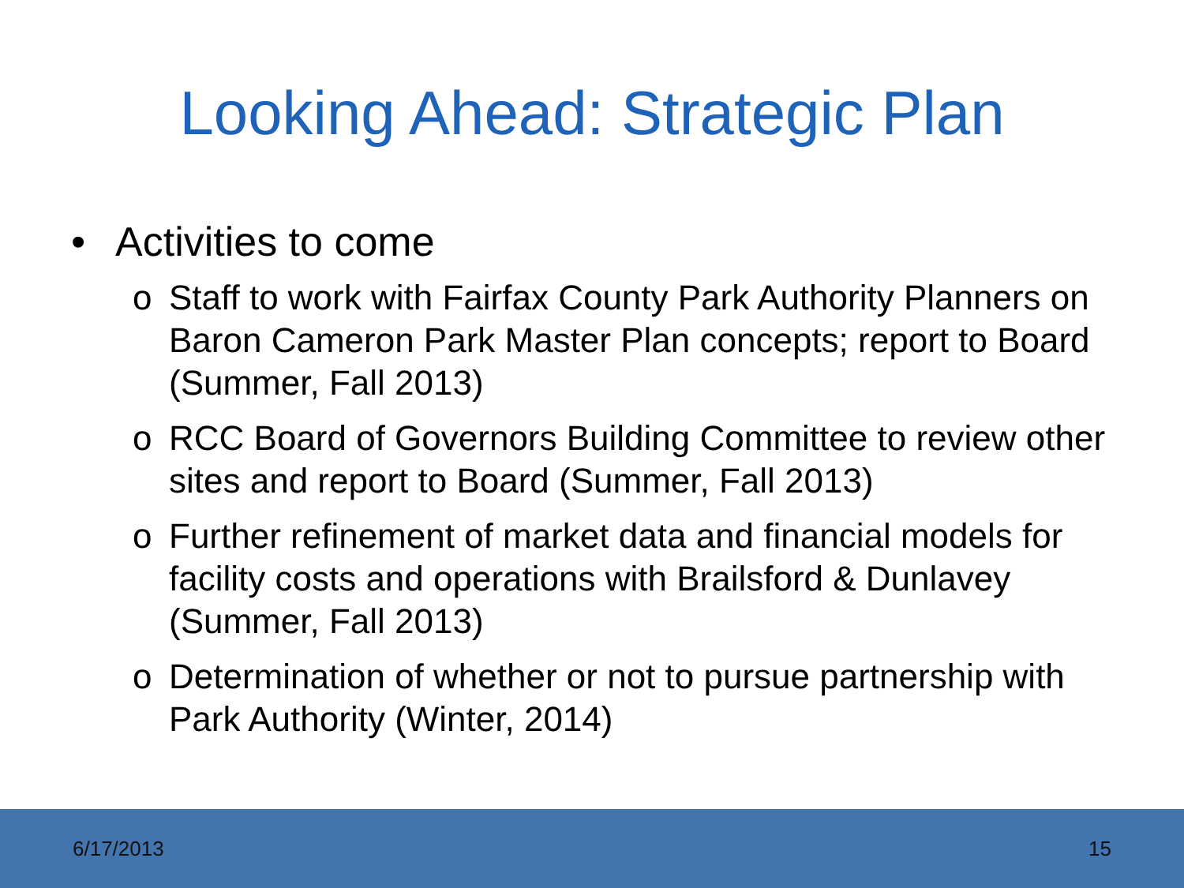Looking Ahead: Strategic Plan
• Activities to come
o Staff to work with Fairfax County Park Authority Planners on Baron Cameron Park Master Plan concepts; report to Board (Summer, Fall 2013)
o RCC Board of Governors Building Committee to review other sites and report to Board (Summer, Fall 2013)
o Further refinement of market data and financial models for facility costs and operations with Brailsford & Dunlavey (Summer, Fall 2013)
o Determination of whether or not to pursue partnership with Park Authority (Winter, 2014)
6/17/2013 15